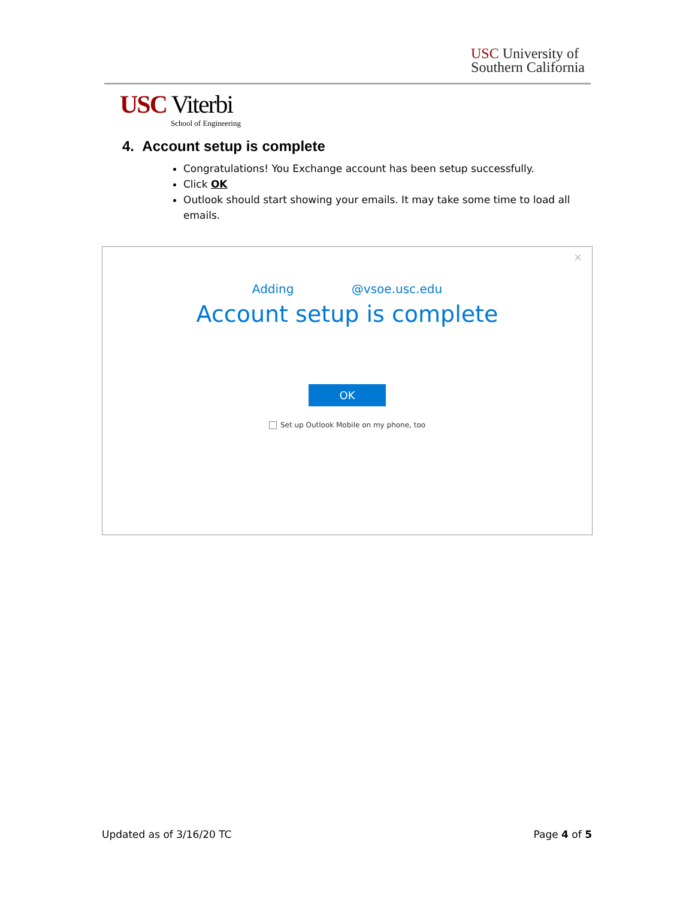USC University of
Southern California
USC Viterbi
School of Engineering
4. Account setup is complete
Congratulations! You Exchange account has been setup successfully.
Click OK
Outlook should start showing your emails. It may take some time to load all emails.
×
Adding @vsoe.usc.edu
Account setup is complete
OK
Set up Outlook Mobile on my phone, too
Updated as of 3/16/20 TC Page 4 of 5